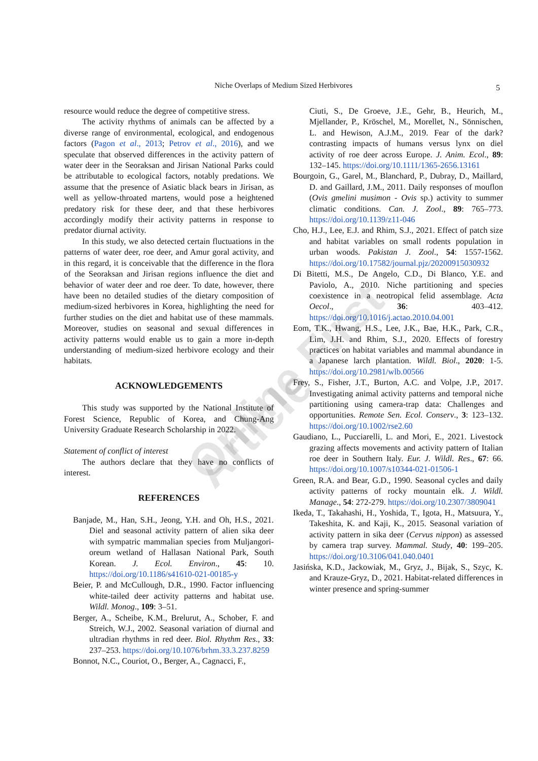Niche Overlaps of Medium Sized Herbivores 5
resource would reduce the degree of competitive stress.
The activity rhythms of animals can be affected by a diverse range of environmental, ecological, and endogenous factors (Pagon et al., 2013; Petrov et al., 2016), and we speculate that observed differences in the activity pattern of water deer in the Seoraksan and Jirisan National Parks could be attributable to ecological factors, notably predations. We assume that the presence of Asiatic black bears in Jirisan, as well as yellow-throated martens, would pose a heightened predatory risk for these deer, and that these herbivores accordingly modify their activity patterns in response to predator diurnal activity.
In this study, we also detected certain fluctuations in the patterns of water deer, roe deer, and Amur goral activity, and in this regard, it is conceivable that the difference in the flora of the Seoraksan and Jirisan regions influence the diet and behavior of water deer and roe deer. To date, however, there have been no detailed studies of the dietary composition of medium-sized herbivores in Korea, highlighting the need for further studies on the diet and habitat use of these mammals. Moreover, studies on seasonal and sexual differences in activity patterns would enable us to gain a more in-depth understanding of medium-sized herbivore ecology and their habitats.
ACKNOWLEDGEMENTS
This study was supported by the National Institute of Forest Science, Republic of Korea, and Chung-Ang University Graduate Research Scholarship in 2022.
Statement of conflict of interest
The authors declare that they have no conflicts of interest.
REFERENCES
Banjade, M., Han, S.H., Jeong, Y.H. and Oh, H.S., 2021. Diel and seasonal activity pattern of alien sika deer with sympatric mammalian species from Muljangori-oreum wetland of Hallasan National Park, South Korean. J. Ecol. Environ., 45: 10. https://doi.org/10.1186/s41610-021-00185-y
Beier, P. and McCullough, D.R., 1990. Factor influencing white-tailed deer activity patterns and habitat use. Wildl. Monog., 109: 3–51.
Berger, A., Scheibe, K.M., Brelurut, A., Schober, F. and Streich, W.J., 2002. Seasonal variation of diurnal and ultradian rhythms in red deer. Biol. Rhythm Res., 33: 237–253. https://doi.org/10.1076/brhm.33.3.237.8259
Bonnot, N.C., Couriot, O., Berger, A., Cagnacci, F.,
Ciuti, S., De Groeve, J.E., Gehr, B., Heurich, M., Mjellander, P., Kröschel, M., Morellet, N., Sönnischen, L. and Hewison, A.J.M., 2019. Fear of the dark? contrasting impacts of humans versus lynx on diel activity of roe deer across Europe. J. Anim. Ecol., 89: 132–145. https://doi.org/10.1111/1365-2656.13161
Bourgoin, G., Garel, M., Blanchard, P., Dubray, D., Maillard, D. and Gaillard, J.M., 2011. Daily responses of mouflon (Ovis gmelini musimon - Ovis sp.) activity to summer climatic conditions. Can. J. Zool., 89: 765–773. https://doi.org/10.1139/z11-046
Cho, H.J., Lee, E.J. and Rhim, S.J., 2021. Effect of patch size and habitat variables on small rodents population in urban woods. Pakistan J. Zool., 54: 1557-1562. https://doi.org/10.17582/journal.pjz/20200915030932
Di Bitetti, M.S., De Angelo, C.D., Di Blanco, Y.E. and Paviolo, A., 2010. Niche partitioning and species coexistence in a neotropical felid assemblage. Acta Oecol., 36: 403–412. https://doi.org/10.1016/j.actao.2010.04.001
Eom, T.K., Hwang, H.S., Lee, J.K., Bae, H.K., Park, C.R., Lim, J.H. and Rhim, S.J., 2020. Effects of forestry practices on habitat variables and mammal abundance in a Japanese larch plantation. Wildl. Biol., 2020: 1-5. https://doi.org/10.2981/wlb.00566
Frey, S., Fisher, J.T., Burton, A.C. and Volpe, J.P., 2017. Investigating animal activity patterns and temporal niche partitioning using camera-trap data: Challenges and opportunities. Remote Sen. Ecol. Conserv., 3: 123–132. https://doi.org/10.1002/rse2.60
Gaudiano, L., Pucciarelli, L. and Mori, E., 2021. Livestock grazing affects movements and activity pattern of Italian roe deer in Southern Italy. Eur. J. Wildl. Res., 67: 66. https://doi.org/10.1007/s10344-021-01506-1
Green, R.A. and Bear, G.D., 1990. Seasonal cycles and daily activity patterns of rocky mountain elk. J. Wildl. Manage., 54: 272-279. https://doi.org/10.2307/3809041
Ikeda, T., Takahashi, H., Yoshida, T., Igota, H., Matsuura, Y., Takeshita, K. and Kaji, K., 2015. Seasonal variation of activity pattern in sika deer (Cervus nippon) as assessed by camera trap survey. Mammal. Study, 40: 199–205. https://doi.org/10.3106/041.040.0401
Jasińska, K.D., Jackowiak, M., Gryz, J., Bijak, S., Szyc, K. and Krauze-Gryz, D., 2021. Habitat-related differences in winter presence and spring-summer
Online First Article